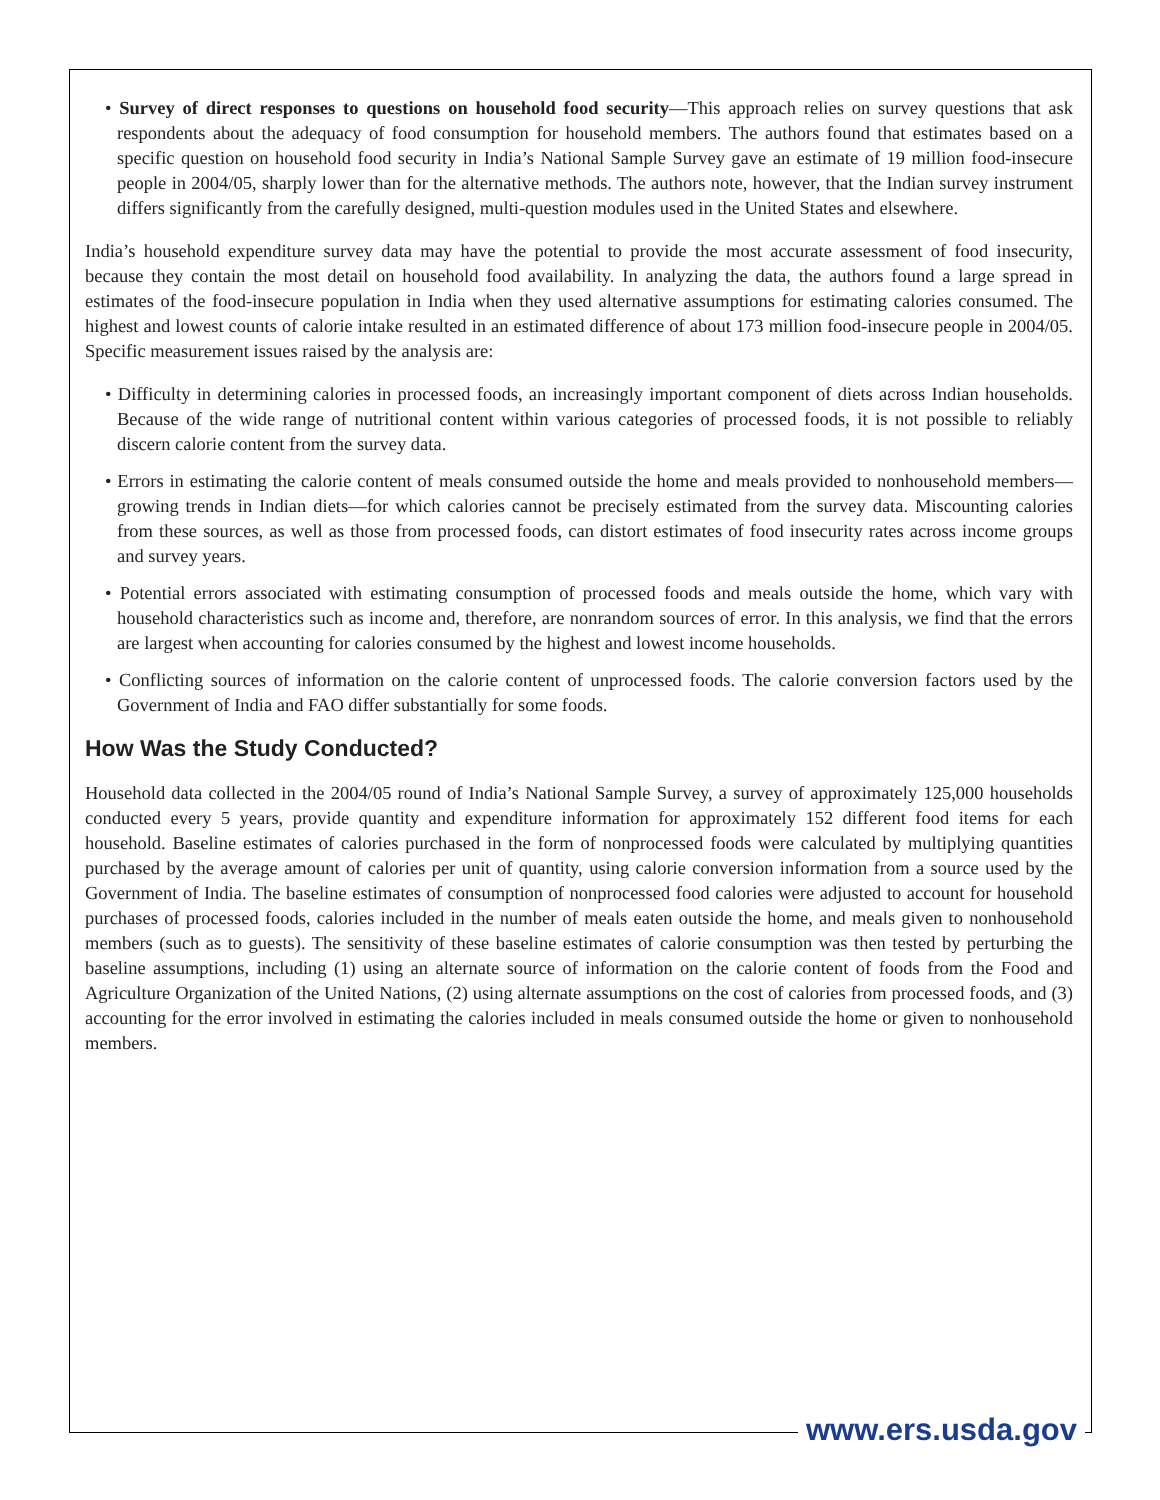• Survey of direct responses to questions on household food security—This approach relies on survey questions that ask respondents about the adequacy of food consumption for household members. The authors found that estimates based on a specific question on household food security in India’s National Sample Survey gave an estimate of 19 million food-insecure people in 2004/05, sharply lower than for the alternative methods. The authors note, however, that the Indian survey instrument differs significantly from the carefully designed, multi-question modules used in the United States and elsewhere.
India’s household expenditure survey data may have the potential to provide the most accurate assessment of food insecurity, because they contain the most detail on household food availability. In analyzing the data, the authors found a large spread in estimates of the food-insecure population in India when they used alternative assumptions for estimating calories consumed. The highest and lowest counts of calorie intake resulted in an estimated difference of about 173 million food-insecure people in 2004/05. Specific measurement issues raised by the analysis are:
• Difficulty in determining calories in processed foods, an increasingly important component of diets across Indian households. Because of the wide range of nutritional content within various categories of processed foods, it is not possible to reliably discern calorie content from the survey data.
• Errors in estimating the calorie content of meals consumed outside the home and meals provided to nonhousehold members—growing trends in Indian diets—for which calories cannot be precisely estimated from the survey data. Miscounting calories from these sources, as well as those from processed foods, can distort estimates of food insecurity rates across income groups and survey years.
• Potential errors associated with estimating consumption of processed foods and meals outside the home, which vary with household characteristics such as income and, therefore, are nonrandom sources of error. In this analysis, we find that the errors are largest when accounting for calories consumed by the highest and lowest income households.
• Conflicting sources of information on the calorie content of unprocessed foods. The calorie conversion factors used by the Government of India and FAO differ substantially for some foods.
How Was the Study Conducted?
Household data collected in the 2004/05 round of India’s National Sample Survey, a survey of approximately 125,000 households conducted every 5 years, provide quantity and expenditure information for approximately 152 different food items for each household. Baseline estimates of calories purchased in the form of nonprocessed foods were calculated by multiplying quantities purchased by the average amount of calories per unit of quantity, using calorie conversion information from a source used by the Government of India. The baseline estimates of consumption of nonprocessed food calories were adjusted to account for household purchases of processed foods, calories included in the number of meals eaten outside the home, and meals given to nonhousehold members (such as to guests). The sensitivity of these baseline estimates of calorie consumption was then tested by perturbing the baseline assumptions, including (1) using an alternate source of information on the calorie content of foods from the Food and Agriculture Organization of the United Nations, (2) using alternate assumptions on the cost of calories from processed foods, and (3) accounting for the error involved in estimating the calories included in meals consumed outside the home or given to nonhousehold members.
www.ers.usda.gov